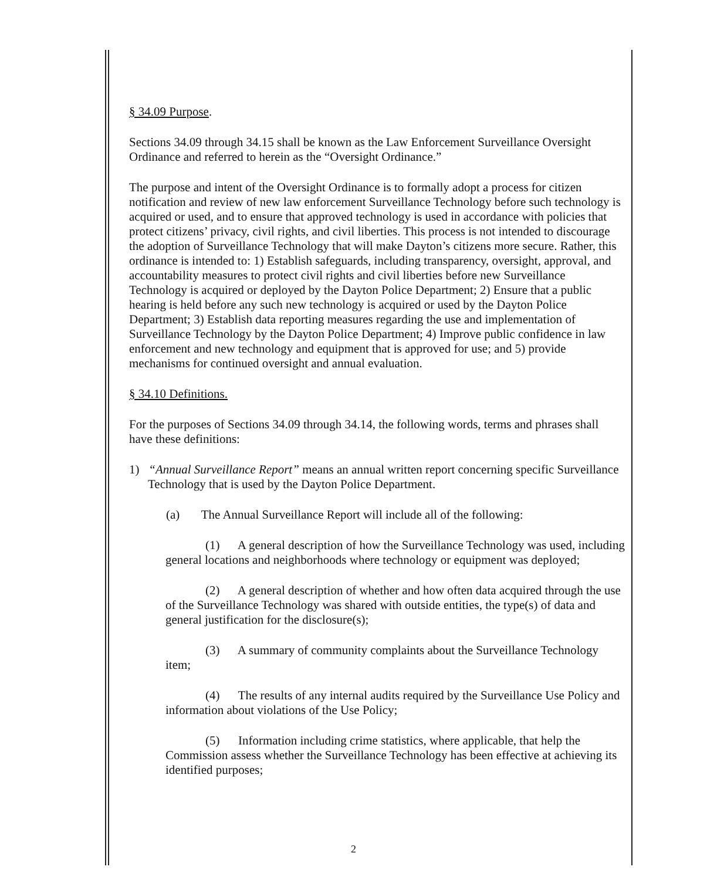§ 34.09 Purpose.
Sections 34.09 through 34.15 shall be known as the Law Enforcement Surveillance Oversight Ordinance and referred to herein as the “Oversight Ordinance.”
The purpose and intent of the Oversight Ordinance is to formally adopt a process for citizen notification and review of new law enforcement Surveillance Technology before such technology is acquired or used, and to ensure that approved technology is used in accordance with policies that protect citizens’ privacy, civil rights, and civil liberties. This process is not intended to discourage the adoption of Surveillance Technology that will make Dayton’s citizens more secure. Rather, this ordinance is intended to: 1) Establish safeguards, including transparency, oversight, approval, and accountability measures to protect civil rights and civil liberties before new Surveillance Technology is acquired or deployed by the Dayton Police Department; 2) Ensure that a public hearing is held before any such new technology is acquired or used by the Dayton Police Department; 3) Establish data reporting measures regarding the use and implementation of Surveillance Technology by the Dayton Police Department; 4) Improve public confidence in law enforcement and new technology and equipment that is approved for use; and 5) provide mechanisms for continued oversight and annual evaluation.
§ 34.10 Definitions.
For the purposes of Sections 34.09 through 34.14, the following words, terms and phrases shall have these definitions:
1) “Annual Surveillance Report” means an annual written report concerning specific Surveillance Technology that is used by the Dayton Police Department.
(a) The Annual Surveillance Report will include all of the following:
(1) A general description of how the Surveillance Technology was used, including general locations and neighborhoods where technology or equipment was deployed;
(2) A general description of whether and how often data acquired through the use of the Surveillance Technology was shared with outside entities, the type(s) of data and general justification for the disclosure(s);
(3) A summary of community complaints about the Surveillance Technology item;
(4) The results of any internal audits required by the Surveillance Use Policy and information about violations of the Use Policy;
(5) Information including crime statistics, where applicable, that help the Commission assess whether the Surveillance Technology has been effective at achieving its identified purposes;
2